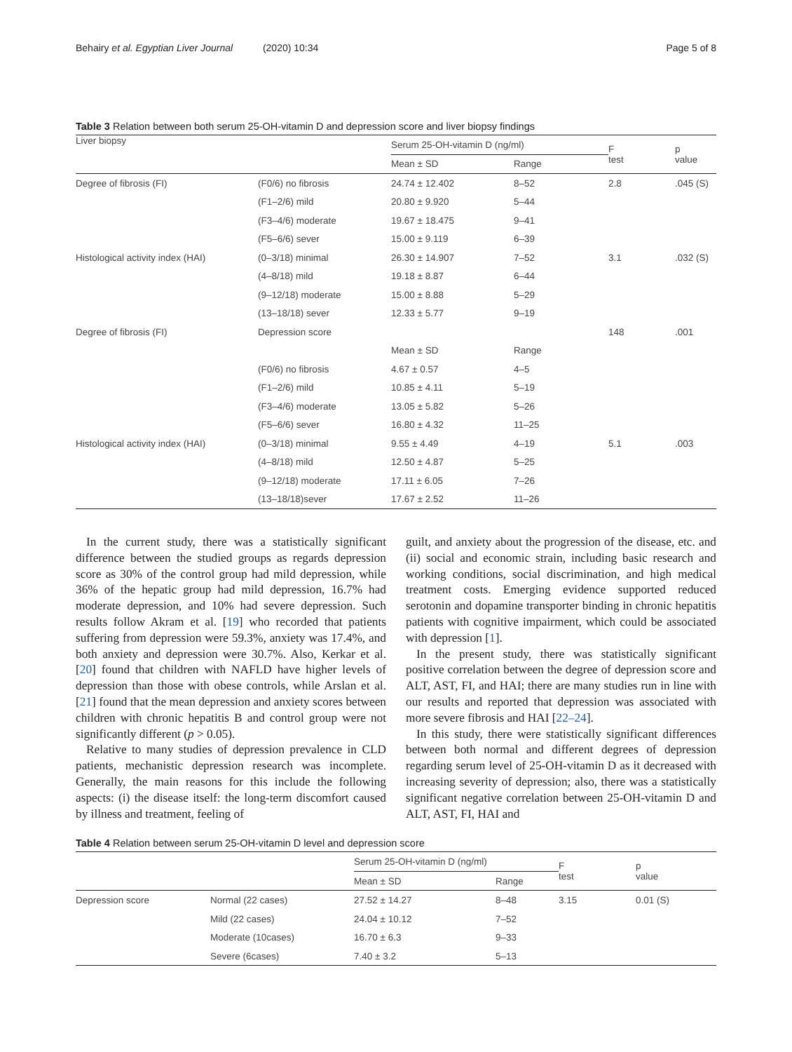Behairy et al. Egyptian Liver Journal (2020) 10:34 Page 5 of 8
Table 3 Relation between both serum 25-OH-vitamin D and depression score and liver biopsy findings
| Liver biopsy | | Serum 25-OH-vitamin D (ng/ml) | | F test | p value |
| --- | --- | --- | --- | --- | --- |
| | | Mean ± SD | Range | | |
| Degree of fibrosis (FI) | (F0/6) no fibrosis | 24.74 ± 12.402 | 8–52 | 2.8 | .045 (S) |
| | (F1–2/6) mild | 20.80 ± 9.920 | 5–44 | | |
| | (F3–4/6) moderate | 19.67 ± 18.475 | 9–41 | | |
| | (F5–6/6) sever | 15.00 ± 9.119 | 6–39 | | |
| Histological activity index (HAI) | (0–3/18) minimal | 26.30 ± 14.907 | 7–52 | 3.1 | .032 (S) |
| | (4–8/18) mild | 19.18 ± 8.87 | 6–44 | | |
| | (9–12/18) moderate | 15.00 ± 8.88 | 5–29 | | |
| | (13–18/18) sever | 12.33 ± 5.77 | 9–19 | | |
| Degree of fibrosis (FI) | Depression score | | | 148 | .001 |
| | | Mean ± SD | Range | | |
| | (F0/6) no fibrosis | 4.67 ± 0.57 | 4–5 | | |
| | (F1–2/6) mild | 10.85 ± 4.11 | 5–19 | | |
| | (F3–4/6) moderate | 13.05 ± 5.82 | 5–26 | | |
| | (F5–6/6) sever | 16.80 ± 4.32 | 11–25 | | |
| Histological activity index (HAI) | (0–3/18) minimal | 9.55 ± 4.49 | 4–19 | 5.1 | .003 |
| | (4–8/18) mild | 12.50 ± 4.87 | 5–25 | | |
| | (9–12/18) moderate | 17.11 ± 6.05 | 7–26 | | |
| | (13–18/18)sever | 17.67 ± 2.52 | 11–26 | | |
In the current study, there was a statistically significant difference between the studied groups as regards depression score as 30% of the control group had mild depression, while 36% of the hepatic group had mild depression, 16.7% had moderate depression, and 10% had severe depression. Such results follow Akram et al. [19] who recorded that patients suffering from depression were 59.3%, anxiety was 17.4%, and both anxiety and depression were 30.7%. Also, Kerkar et al. [20] found that children with NAFLD have higher levels of depression than those with obese controls, while Arslan et al. [21] found that the mean depression and anxiety scores between children with chronic hepatitis B and control group were not significantly different (p > 0.05).
Relative to many studies of depression prevalence in CLD patients, mechanistic depression research was incomplete. Generally, the main reasons for this include the following aspects: (i) the disease itself: the long-term discomfort caused by illness and treatment, feeling of
guilt, and anxiety about the progression of the disease, etc. and (ii) social and economic strain, including basic research and working conditions, social discrimination, and high medical treatment costs. Emerging evidence supported reduced serotonin and dopamine transporter binding in chronic hepatitis patients with cognitive impairment, which could be associated with depression [1].
In the present study, there was statistically significant positive correlation between the degree of depression score and ALT, AST, FI, and HAI; there are many studies run in line with our results and reported that depression was associated with more severe fibrosis and HAI [22–24].
In this study, there were statistically significant differences between both normal and different degrees of depression regarding serum level of 25-OH-vitamin D as it decreased with increasing severity of depression; also, there was a statistically significant negative correlation between 25-OH-vitamin D and ALT, AST, FI, HAI and
Table 4 Relation between serum 25-OH-vitamin D level and depression score
| | | Serum 25-OH-vitamin D (ng/ml) | | F test | p value |
| --- | --- | --- | --- | --- | --- |
| | | Mean ± SD | Range | | |
| Depression score | Normal (22 cases) | 27.52 ± 14.27 | 8–48 | 3.15 | 0.01 (S) |
| | Mild (22 cases) | 24.04 ± 10.12 | 7–52 | | |
| | Moderate (10cases) | 16.70 ± 6.3 | 9–33 | | |
| | Severe (6cases) | 7.40 ± 3.2 | 5–13 | | |